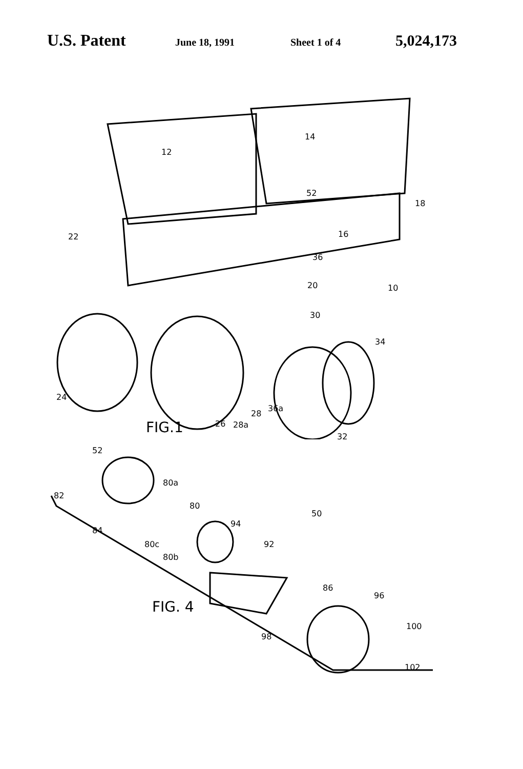U.S. Patent June 18, 1991 Sheet 1 of 4 5,024,173
22
24
12
14
52
18
16
36
20 10
30
34
26 28a
28
36a
32
FIG.1
52
82
80a
80
84
80c
80b
94
50
92
86
96
98
100
102
FIG. 4